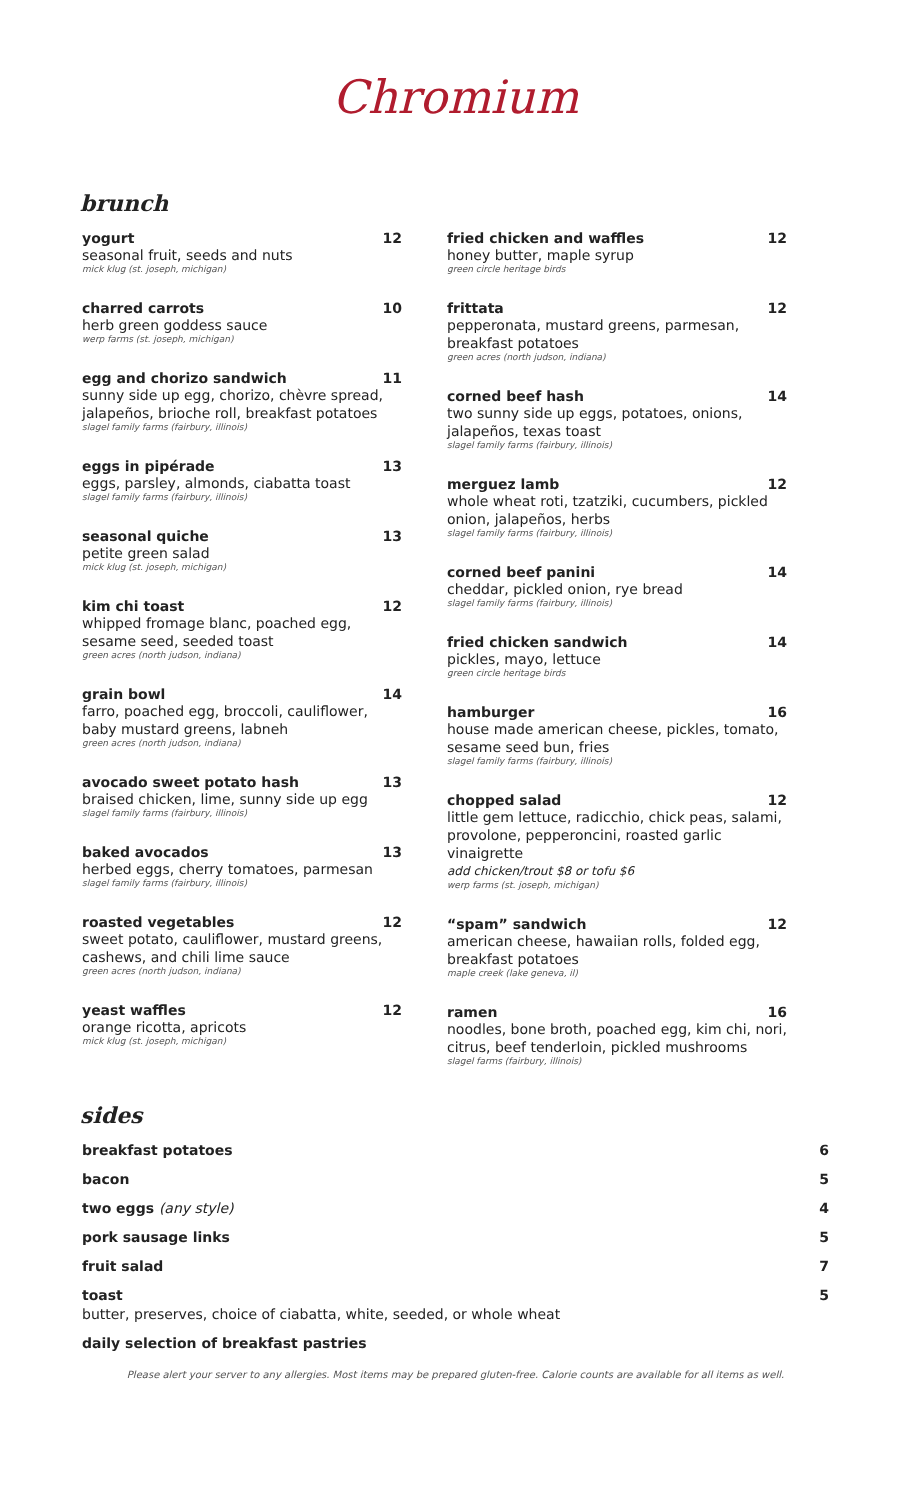Chromium
brunch
yogurt 12
seasonal fruit, seeds and nuts
mick klug (st. joseph, michigan)
charred carrots 10
herb green goddess sauce
werp farms (st. joseph, michigan)
egg and chorizo sandwich 11
sunny side up egg, chorizo, chèvre spread, jalapeños, brioche roll, breakfast potatoes
slagel family farms (fairbury, illinois)
eggs in pipérade 13
eggs, parsley, almonds, ciabatta toast
slagel family farms (fairbury, illinois)
seasonal quiche 13
petite green salad
mick klug (st. joseph, michigan)
kim chi toast 12
whipped fromage blanc, poached egg, sesame seed, seeded toast
green acres (north judson, indiana)
grain bowl 14
farro, poached egg, broccoli, cauliflower, baby mustard greens, labneh
green acres (north judson, indiana)
avocado sweet potato hash 13
braised chicken, lime, sunny side up egg
slagel family farms (fairbury, illinois)
baked avocados 13
herbed eggs, cherry tomatoes, parmesan
slagel family farms (fairbury, illinois)
roasted vegetables 12
sweet potato, cauliflower, mustard greens, cashews, and chili lime sauce
green acres (north judson, indiana)
yeast waffles 12
orange ricotta, apricots
mick klug (st. joseph, michigan)
fried chicken and waffles 12
honey butter, maple syrup
green circle heritage birds
frittata 12
pepperonata, mustard greens, parmesan, breakfast potatoes
green acres (north judson, indiana)
corned beef hash 14
two sunny side up eggs, potatoes, onions, jalapeños, texas toast
slagel family farms (fairbury, illinois)
merguez lamb 12
whole wheat roti, tzatziki, cucumbers, pickled onion, jalapeños, herbs
slagel family farms (fairbury, illinois)
corned beef panini 14
cheddar, pickled onion, rye bread
slagel family farms (fairbury, illinois)
fried chicken sandwich 14
pickles, mayo, lettuce
green circle heritage birds
hamburger 16
house made american cheese, pickles, tomato, sesame seed bun, fries
slagel family farms (fairbury, illinois)
chopped salad 12
little gem lettuce, radicchio, chick peas, salami, provolone, pepperoncini, roasted garlic vinaigrette
add chicken/trout $8 or tofu $6
werp farms (st. joseph, michigan)
“spam” sandwich 12
american cheese, hawaiian rolls, folded egg, breakfast potatoes
maple creek (lake geneva, il)
ramen 16
noodles, bone broth, poached egg, kim chi, nori, citrus, beef tenderloin, pickled mushrooms
slagel farms (fairbury, illinois)
sides
breakfast potatoes 6
bacon 5
two eggs (any style) 4
pork sausage links 5
fruit salad 7
toast 5
butter, preserves, choice of ciabatta, white, seeded, or whole wheat
daily selection of breakfast pastries
Please alert your server to any allergies. Most items may be prepared gluten-free. Calorie counts are available for all items as well.